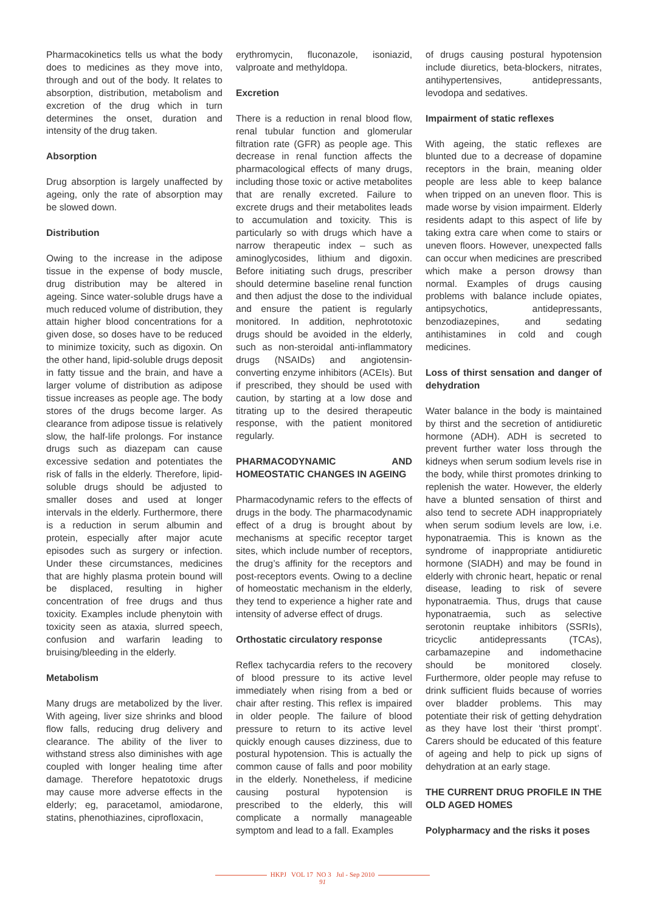Pharmacokinetics tells us what the body does to medicines as they move into, through and out of the body. It relates to absorption, distribution, metabolism and excretion of the drug which in turn determines the onset, duration and intensity of the drug taken.
Absorption
Drug absorption is largely unaffected by ageing, only the rate of absorption may be slowed down.
Distribution
Owing to the increase in the adipose tissue in the expense of body muscle, drug distribution may be altered in ageing. Since water-soluble drugs have a much reduced volume of distribution, they attain higher blood concentrations for a given dose, so doses have to be reduced to minimize toxicity, such as digoxin. On the other hand, lipid-soluble drugs deposit in fatty tissue and the brain, and have a larger volume of distribution as adipose tissue increases as people age. The body stores of the drugs become larger. As clearance from adipose tissue is relatively slow, the half-life prolongs. For instance drugs such as diazepam can cause excessive sedation and potentiates the risk of falls in the elderly. Therefore, lipid-soluble drugs should be adjusted to smaller doses and used at longer intervals in the elderly. Furthermore, there is a reduction in serum albumin and protein, especially after major acute episodes such as surgery or infection. Under these circumstances, medicines that are highly plasma protein bound will be displaced, resulting in higher concentration of free drugs and thus toxicity. Examples include phenytoin with toxicity seen as ataxia, slurred speech, confusion and warfarin leading to bruising/bleeding in the elderly.
Metabolism
Many drugs are metabolized by the liver. With ageing, liver size shrinks and blood flow falls, reducing drug delivery and clearance. The ability of the liver to withstand stress also diminishes with age coupled with longer healing time after damage. Therefore hepatotoxic drugs may cause more adverse effects in the elderly; eg, paracetamol, amiodarone, statins, phenothiazines, ciprofloxacin,
erythromycin, fluconazole, isoniazid, valproate and methyldopa.
Excretion
There is a reduction in renal blood flow, renal tubular function and glomerular filtration rate (GFR) as people age. This decrease in renal function affects the pharmacological effects of many drugs, including those toxic or active metabolites that are renally excreted. Failure to excrete drugs and their metabolites leads to accumulation and toxicity. This is particularly so with drugs which have a narrow therapeutic index – such as aminoglycosides, lithium and digoxin. Before initiating such drugs, prescriber should determine baseline renal function and then adjust the dose to the individual and ensure the patient is regularly monitored. In addition, nephrototoxic drugs should be avoided in the elderly, such as non-steroidal anti-inflammatory drugs (NSAIDs) and angiotensin-converting enzyme inhibitors (ACEIs). But if prescribed, they should be used with caution, by starting at a low dose and titrating up to the desired therapeutic response, with the patient monitored regularly.
PHARMACODYNAMIC AND HOMEOSTATIC CHANGES IN AGEING
Pharmacodynamic refers to the effects of drugs in the body. The pharmacodynamic effect of a drug is brought about by mechanisms at specific receptor target sites, which include number of receptors, the drug’s affinity for the receptors and post-receptors events. Owing to a decline of homeostatic mechanism in the elderly, they tend to experience a higher rate and intensity of adverse effect of drugs.
Orthostatic circulatory response
Reflex tachycardia refers to the recovery of blood pressure to its active level immediately when rising from a bed or chair after resting. This reflex is impaired in older people. The failure of blood pressure to return to its active level quickly enough causes dizziness, due to postural hypotension. This is actually the common cause of falls and poor mobility in the elderly. Nonetheless, if medicine causing postural hypotension is prescribed to the elderly, this will complicate a normally manageable symptom and lead to a fall. Examples
of drugs causing postural hypotension include diuretics, beta-blockers, nitrates, antihypertensives, antidepressants, levodopa and sedatives.
Impairment of static reflexes
With ageing, the static reflexes are blunted due to a decrease of dopamine receptors in the brain, meaning older people are less able to keep balance when tripped on an uneven floor. This is made worse by vision impairment. Elderly residents adapt to this aspect of life by taking extra care when come to stairs or uneven floors. However, unexpected falls can occur when medicines are prescribed which make a person drowsy than normal. Examples of drugs causing problems with balance include opiates, antipsychotics, antidepressants, benzodiazepines, and sedating antihistamines in cold and cough medicines.
Loss of thirst sensation and danger of dehydration
Water balance in the body is maintained by thirst and the secretion of antidiuretic hormone (ADH). ADH is secreted to prevent further water loss through the kidneys when serum sodium levels rise in the body, while thirst promotes drinking to replenish the water. However, the elderly have a blunted sensation of thirst and also tend to secrete ADH inappropriately when serum sodium levels are low, i.e. hyponatraemia. This is known as the syndrome of inappropriate antidiuretic hormone (SIADH) and may be found in elderly with chronic heart, hepatic or renal disease, leading to risk of severe hyponatraemia. Thus, drugs that cause hyponatraemia, such as selective serotonin reuptake inhibitors (SSRIs), tricyclic antidepressants (TCAs), carbamazepine and indomethacine should be monitored closely. Furthermore, older people may refuse to drink sufficient fluids because of worries over bladder problems. This may potentiate their risk of getting dehydration as they have lost their ‘thirst prompt’. Carers should be educated of this feature of ageing and help to pick up signs of dehydration at an early stage.
THE CURRENT DRUG PROFILE IN THE OLD AGED HOMES
Polypharmacy and the risks it poses
HKPJ VOL 17 NO 3 Jul - Sep 2010
91